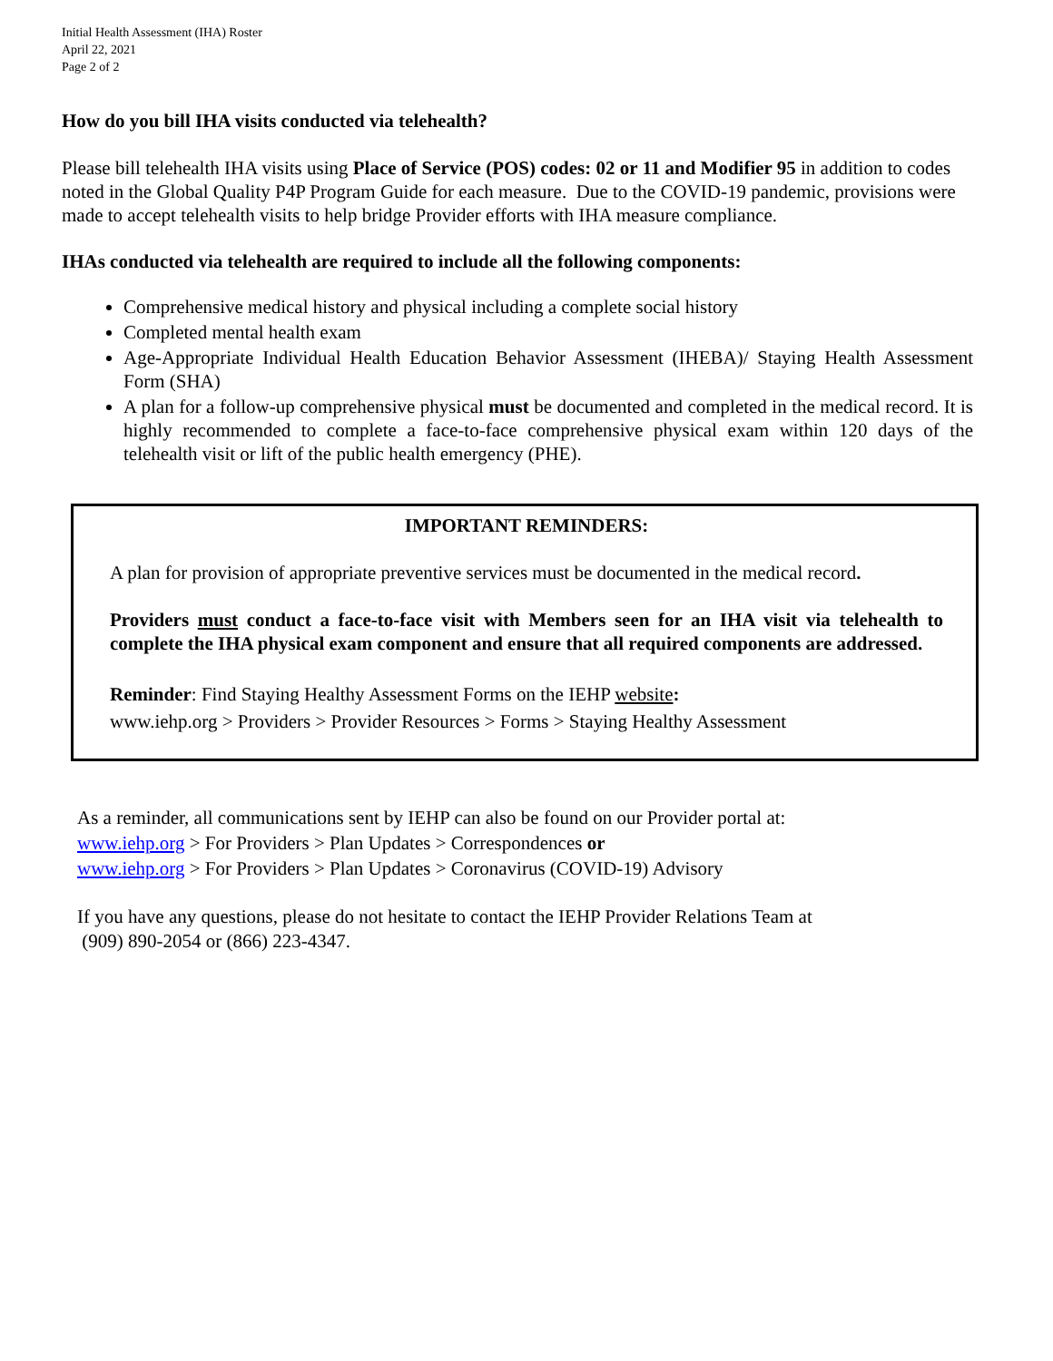Initial Health Assessment (IHA) Roster
April 22, 2021
Page 2 of 2
How do you bill IHA visits conducted via telehealth?
Please bill telehealth IHA visits using Place of Service (POS) codes: 02 or 11 and Modifier 95 in addition to codes noted in the Global Quality P4P Program Guide for each measure. Due to the COVID-19 pandemic, provisions were made to accept telehealth visits to help bridge Provider efforts with IHA measure compliance.
IHAs conducted via telehealth are required to include all the following components:
Comprehensive medical history and physical including a complete social history
Completed mental health exam
Age-Appropriate Individual Health Education Behavior Assessment (IHEBA)/ Staying Health Assessment Form (SHA)
A plan for a follow-up comprehensive physical must be documented and completed in the medical record. It is highly recommended to complete a face-to-face comprehensive physical exam within 120 days of the telehealth visit or lift of the public health emergency (PHE).
IMPORTANT REMINDERS:
A plan for provision of appropriate preventive services must be documented in the medical record.
Providers must conduct a face-to-face visit with Members seen for an IHA visit via telehealth to complete the IHA physical exam component and ensure that all required components are addressed.
Reminder: Find Staying Healthy Assessment Forms on the IEHP website:
www.iehp.org > Providers > Provider Resources > Forms > Staying Healthy Assessment
As a reminder, all communications sent by IEHP can also be found on our Provider portal at:
www.iehp.org > For Providers > Plan Updates > Correspondences or
www.iehp.org > For Providers > Plan Updates > Coronavirus (COVID-19) Advisory
If you have any questions, please do not hesitate to contact the IEHP Provider Relations Team at
(909) 890-2054 or (866) 223-4347.